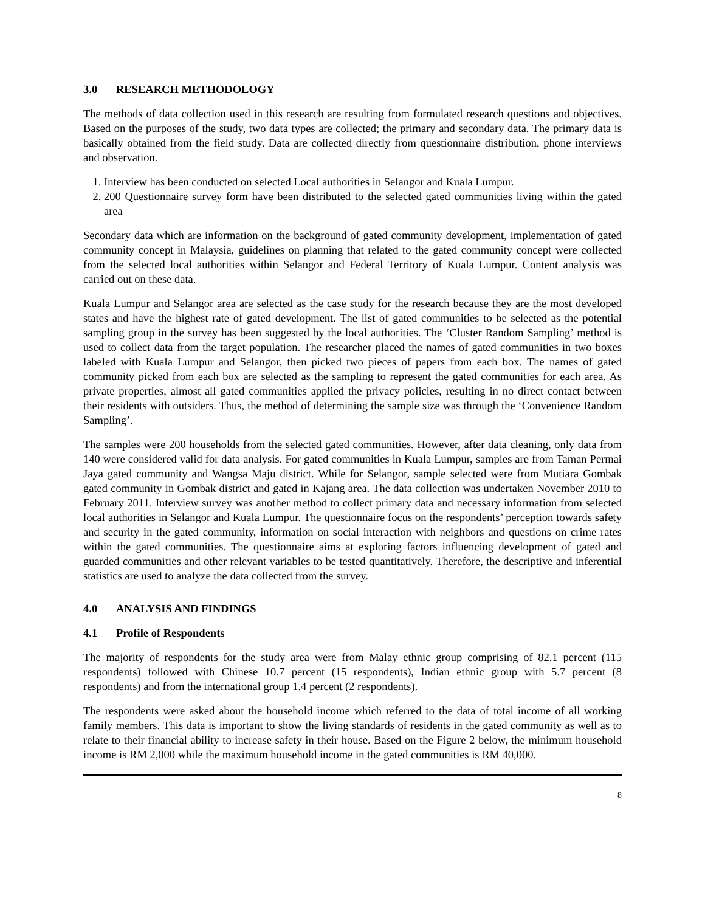3.0 RESEARCH METHODOLOGY
The methods of data collection used in this research are resulting from formulated research questions and objectives. Based on the purposes of the study, two data types are collected; the primary and secondary data. The primary data is basically obtained from the field study. Data are collected directly from questionnaire distribution, phone interviews and observation.
1. Interview has been conducted on selected Local authorities in Selangor and Kuala Lumpur.
2. 200 Questionnaire survey form have been distributed to the selected gated communities living within the gated area
Secondary data which are information on the background of gated community development, implementation of gated community concept in Malaysia, guidelines on planning that related to the gated community concept were collected from the selected local authorities within Selangor and Federal Territory of Kuala Lumpur. Content analysis was carried out on these data.
Kuala Lumpur and Selangor area are selected as the case study for the research because they are the most developed states and have the highest rate of gated development. The list of gated communities to be selected as the potential sampling group in the survey has been suggested by the local authorities. The ‘Cluster Random Sampling’ method is used to collect data from the target population. The researcher placed the names of gated communities in two boxes labeled with Kuala Lumpur and Selangor, then picked two pieces of papers from each box. The names of gated community picked from each box are selected as the sampling to represent the gated communities for each area. As private properties, almost all gated communities applied the privacy policies, resulting in no direct contact between their residents with outsiders. Thus, the method of determining the sample size was through the ‘Convenience Random Sampling’.
The samples were 200 households from the selected gated communities. However, after data cleaning, only data from 140 were considered valid for data analysis. For gated communities in Kuala Lumpur, samples are from Taman Permai Jaya gated community and Wangsa Maju district. While for Selangor, sample selected were from Mutiara Gombak gated community in Gombak district and gated in Kajang area. The data collection was undertaken November 2010 to February 2011. Interview survey was another method to collect primary data and necessary information from selected local authorities in Selangor and Kuala Lumpur. The questionnaire focus on the respondents’ perception towards safety and security in the gated community, information on social interaction with neighbors and questions on crime rates within the gated communities. The questionnaire aims at exploring factors influencing development of gated and guarded communities and other relevant variables to be tested quantitatively. Therefore, the descriptive and inferential statistics are used to analyze the data collected from the survey.
4.0 ANALYSIS AND FINDINGS
4.1 Profile of Respondents
The majority of respondents for the study area were from Malay ethnic group comprising of 82.1 percent (115 respondents) followed with Chinese 10.7 percent (15 respondents), Indian ethnic group with 5.7 percent (8 respondents) and from the international group 1.4 percent (2 respondents).
The respondents were asked about the household income which referred to the data of total income of all working family members. This data is important to show the living standards of residents in the gated community as well as to relate to their financial ability to increase safety in their house. Based on the Figure 2 below, the minimum household income is RM 2,000 while the maximum household income in the gated communities is RM 40,000.
8